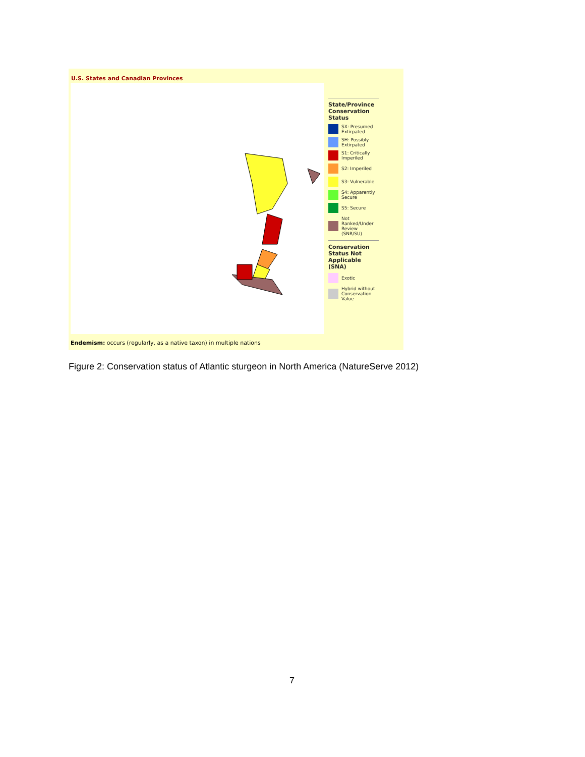U.S. States and Canadian Provinces
State/Province Conservation Status
SX: Presumed Extirpated
SH: Possibly Extirpated
S1: Critically Imperiled
S2: Imperiled
S3: Vulnerable
S4: Apparently Secure
S5: Secure
Not Ranked/Under Review (SNR/SU)
Conservation Status Not Applicable (SNA)
Exotic
Hybrid without Conservation Value
Endemism: occurs (regularly, as a native taxon) in multiple nations
Figure 2: Conservation status of Atlantic sturgeon in North America (NatureServe 2012)
7